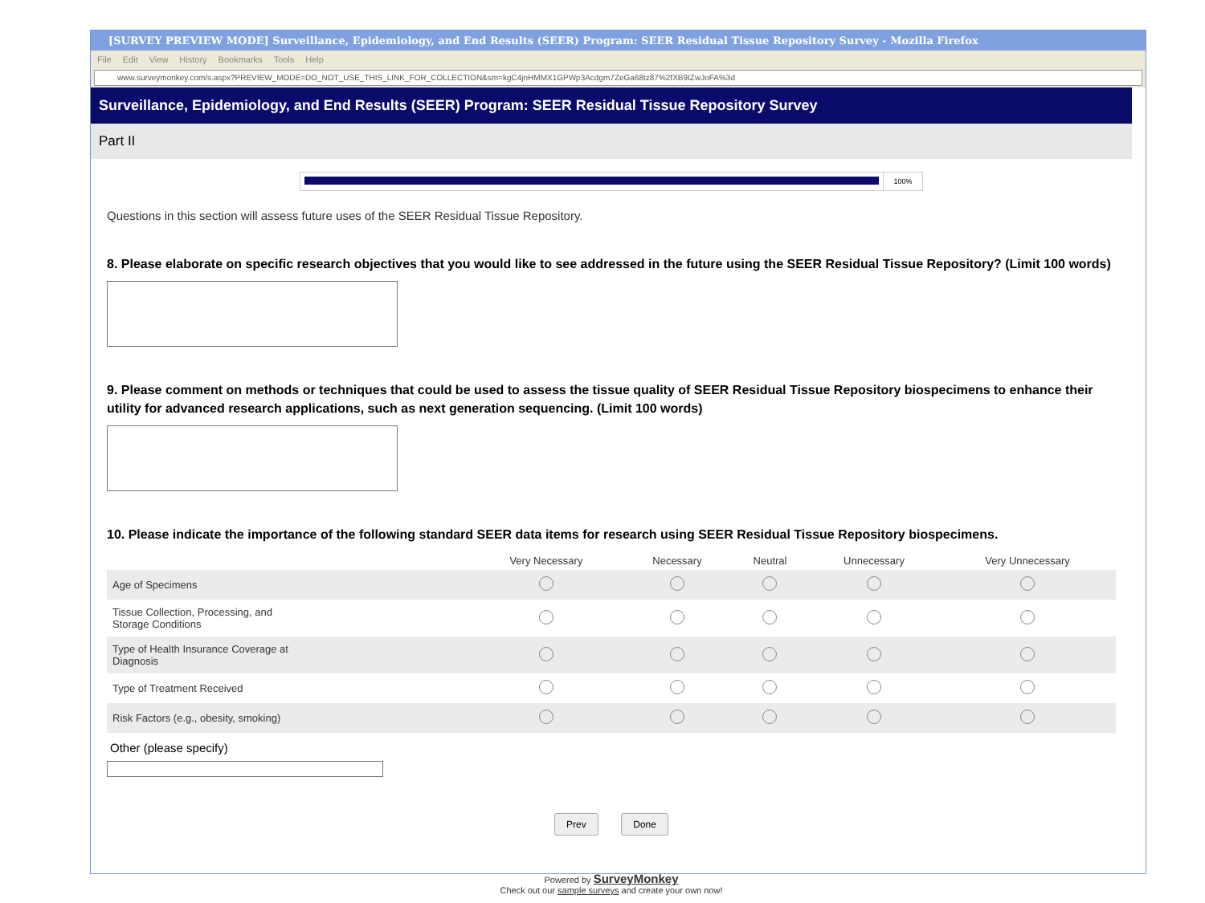[SURVEY PREVIEW MODE] Surveillance, Epidemiology, and End Results (SEER) Program: SEER Residual Tissue Repository Survey - Mozilla Firefox
File Edit View History Bookmarks Tools Help
www.surveymonkey.com/s.aspx?PREVIEW_MODE=DO_NOT_USE_THIS_LINK_FOR_COLLECTION&sm=kgC4jnHMMX1GPWp3Acdgm7ZeGa68tz87%2fXB9IZwJoFA%3d
Surveillance, Epidemiology, and End Results (SEER) Program: SEER Residual Tissue Repository Survey
Part II
100%
Questions in this section will assess future uses of the SEER Residual Tissue Repository.
8. Please elaborate on specific research objectives that you would like to see addressed in the future using the SEER Residual Tissue Repository? (Limit 100 words)
9. Please comment on methods or techniques that could be used to assess the tissue quality of SEER Residual Tissue Repository biospecimens to enhance their utility for advanced research applications, such as next generation sequencing. (Limit 100 words)
10. Please indicate the importance of the following standard SEER data items for research using SEER Residual Tissue Repository biospecimens.
| | Very Necessary | Necessary | Neutral | Unnecessary | Very Unnecessary |
| --- | --- | --- | --- | --- | --- |
| Age of Specimens | | | | | |
| Tissue Collection, Processing, and Storage Conditions | | | | | |
| Type of Health Insurance Coverage at Diagnosis | | | | | |
| Type of Treatment Received | | | | | |
| Risk Factors (e.g., obesity, smoking) | | | | | |
Other (please specify)
Prev Done
Powered by SurveyMonkey
Check out our sample surveys and create your own now!